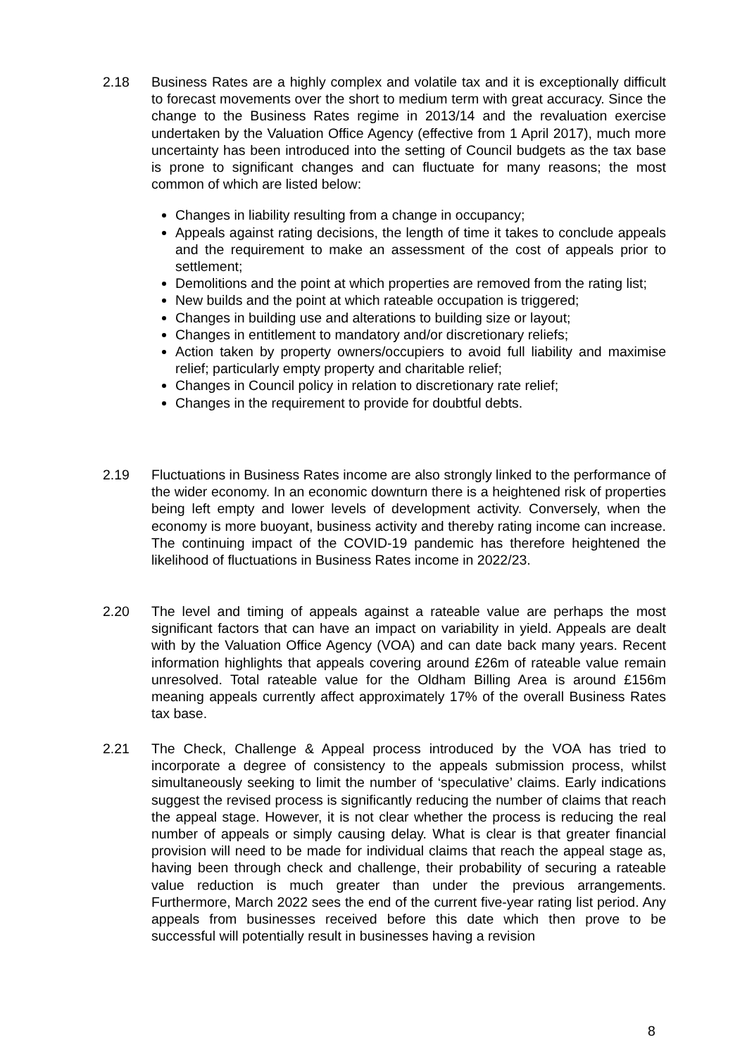2.18 Business Rates are a highly complex and volatile tax and it is exceptionally difficult to forecast movements over the short to medium term with great accuracy. Since the change to the Business Rates regime in 2013/14 and the revaluation exercise undertaken by the Valuation Office Agency (effective from 1 April 2017), much more uncertainty has been introduced into the setting of Council budgets as the tax base is prone to significant changes and can fluctuate for many reasons; the most common of which are listed below:
Changes in liability resulting from a change in occupancy;
Appeals against rating decisions, the length of time it takes to conclude appeals and the requirement to make an assessment of the cost of appeals prior to settlement;
Demolitions and the point at which properties are removed from the rating list;
New builds and the point at which rateable occupation is triggered;
Changes in building use and alterations to building size or layout;
Changes in entitlement to mandatory and/or discretionary reliefs;
Action taken by property owners/occupiers to avoid full liability and maximise relief; particularly empty property and charitable relief;
Changes in Council policy in relation to discretionary rate relief;
Changes in the requirement to provide for doubtful debts.
2.19 Fluctuations in Business Rates income are also strongly linked to the performance of the wider economy. In an economic downturn there is a heightened risk of properties being left empty and lower levels of development activity. Conversely, when the economy is more buoyant, business activity and thereby rating income can increase. The continuing impact of the COVID-19 pandemic has therefore heightened the likelihood of fluctuations in Business Rates income in 2022/23.
2.20 The level and timing of appeals against a rateable value are perhaps the most significant factors that can have an impact on variability in yield. Appeals are dealt with by the Valuation Office Agency (VOA) and can date back many years. Recent information highlights that appeals covering around £26m of rateable value remain unresolved. Total rateable value for the Oldham Billing Area is around £156m meaning appeals currently affect approximately 17% of the overall Business Rates tax base.
2.21 The Check, Challenge & Appeal process introduced by the VOA has tried to incorporate a degree of consistency to the appeals submission process, whilst simultaneously seeking to limit the number of ‘speculative’ claims. Early indications suggest the revised process is significantly reducing the number of claims that reach the appeal stage. However, it is not clear whether the process is reducing the real number of appeals or simply causing delay. What is clear is that greater financial provision will need to be made for individual claims that reach the appeal stage as, having been through check and challenge, their probability of securing a rateable value reduction is much greater than under the previous arrangements. Furthermore, March 2022 sees the end of the current five-year rating list period. Any appeals from businesses received before this date which then prove to be successful will potentially result in businesses having a revision
8